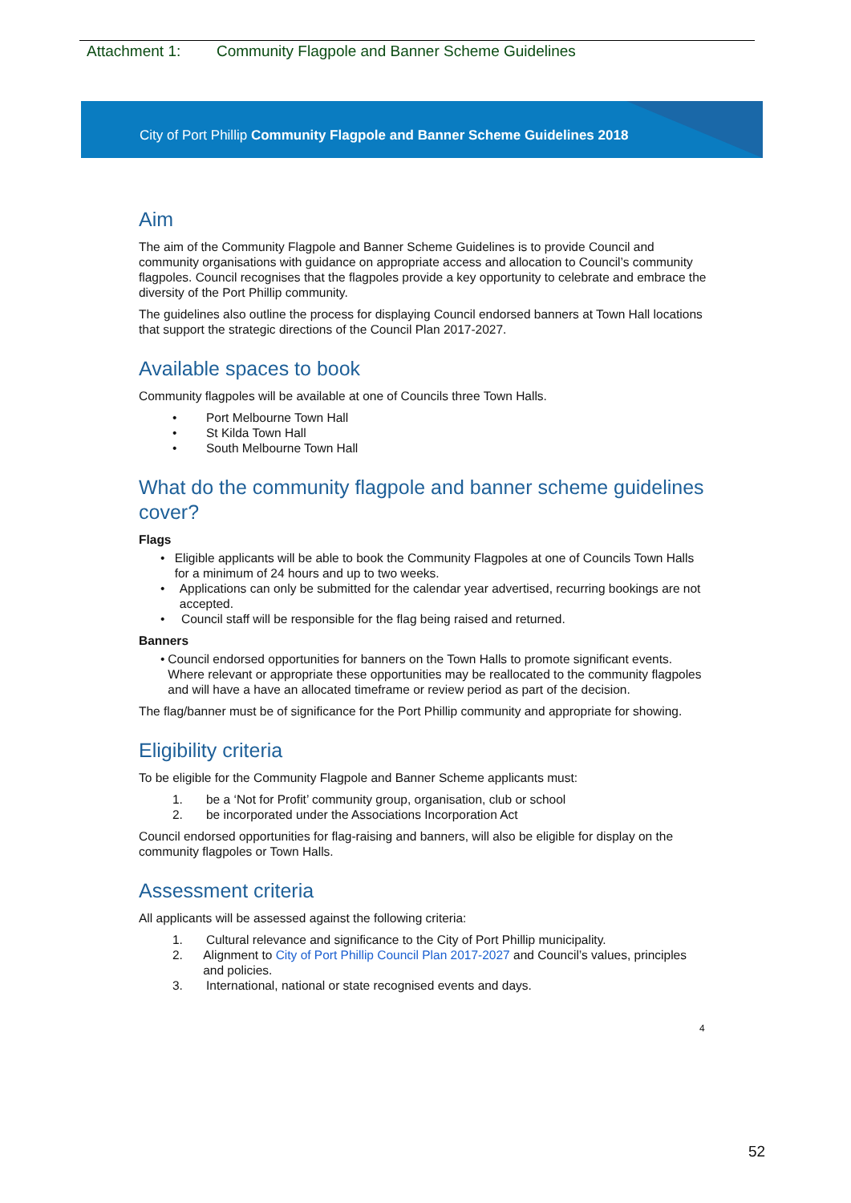Attachment 1: Community Flagpole and Banner Scheme Guidelines
City of Port Phillip Community Flagpole and Banner Scheme Guidelines 2018
Aim
The aim of the Community Flagpole and Banner Scheme Guidelines is to provide Council and community organisations with guidance on appropriate access and allocation to Council’s community flagpoles. Council recognises that the flagpoles provide a key opportunity to celebrate and embrace the diversity of the Port Phillip community.
The guidelines also outline the process for displaying Council endorsed banners at Town Hall locations that support the strategic directions of the Council Plan 2017-2027.
Available spaces to book
Community flagpoles will be available at one of Councils three Town Halls.
• Port Melbourne Town Hall
• St Kilda Town Hall
• South Melbourne Town Hall
What do the community flagpole and banner scheme guidelines cover?
Flags
• Eligible applicants will be able to book the Community Flagpoles at one of Councils Town Halls for a minimum of 24 hours and up to two weeks.
• Applications can only be submitted for the calendar year advertised, recurring bookings are not accepted.
• Council staff will be responsible for the flag being raised and returned.
Banners
• Council endorsed opportunities for banners on the Town Halls to promote significant events. Where relevant or appropriate these opportunities may be reallocated to the community flagpoles and will have a have an allocated timeframe or review period as part of the decision.
The flag/banner must be of significance for the Port Phillip community and appropriate for showing.
Eligibility criteria
To be eligible for the Community Flagpole and Banner Scheme applicants must:
1. be a ‘Not for Profit’ community group, organisation, club or school
2. be incorporated under the Associations Incorporation Act
Council endorsed opportunities for flag-raising and banners, will also be eligible for display on the community flagpoles or Town Halls.
Assessment criteria
All applicants will be assessed against the following criteria:
1. Cultural relevance and significance to the City of Port Phillip municipality.
2. Alignment to City of Port Phillip Council Plan 2017-2027 and Council’s values, principles and policies.
3. International, national or state recognised events and days.
4
52